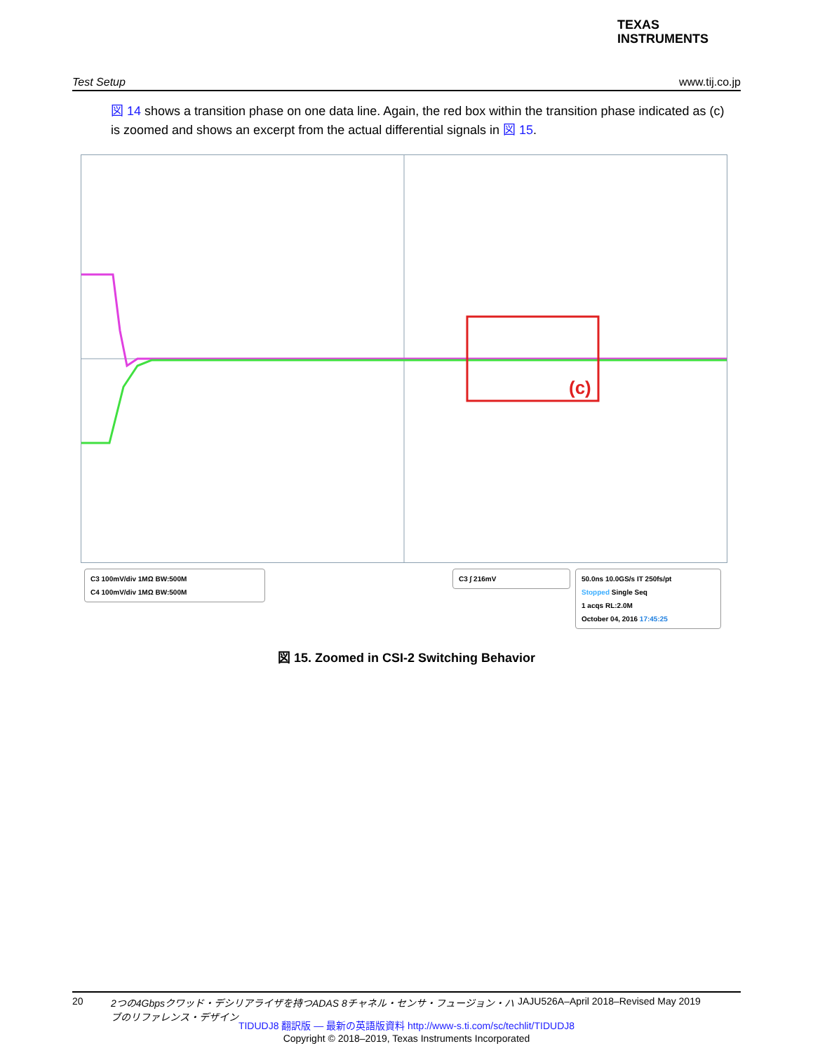TEXAS
INSTRUMENTS
Test Setup www.tij.co.jp
図 14 shows a transition phase on one data line. Again, the red box within the transition phase indicated as (c) is zoomed and shows an excerpt from the actual differential signals in 図 15.
(c)
C3 100mV/div 1MΩ BW:500M
C4 100mV/div 1MΩ BW:500M
C3 ∫ 216mV
50.0ns 10.0GS/s IT 250fs/pt
Stopped Single Seq
1 acqs RL:2.0M
October 04, 2016 17:45:25
図 15. Zoomed in CSI-2 Switching Behavior
20 2つの4Gbpsクワッド・デシリアライザを持つADAS 8チャネル・センサ・フュージョン・ハブのリファレンス・デザイン JAJU526A–April 2018–Revised May 2019
TIDUDJ8 翻訳版 — 最新の英語版資料 http://www-s.ti.com/sc/techlit/TIDUDJ8
Copyright © 2018–2019, Texas Instruments Incorporated